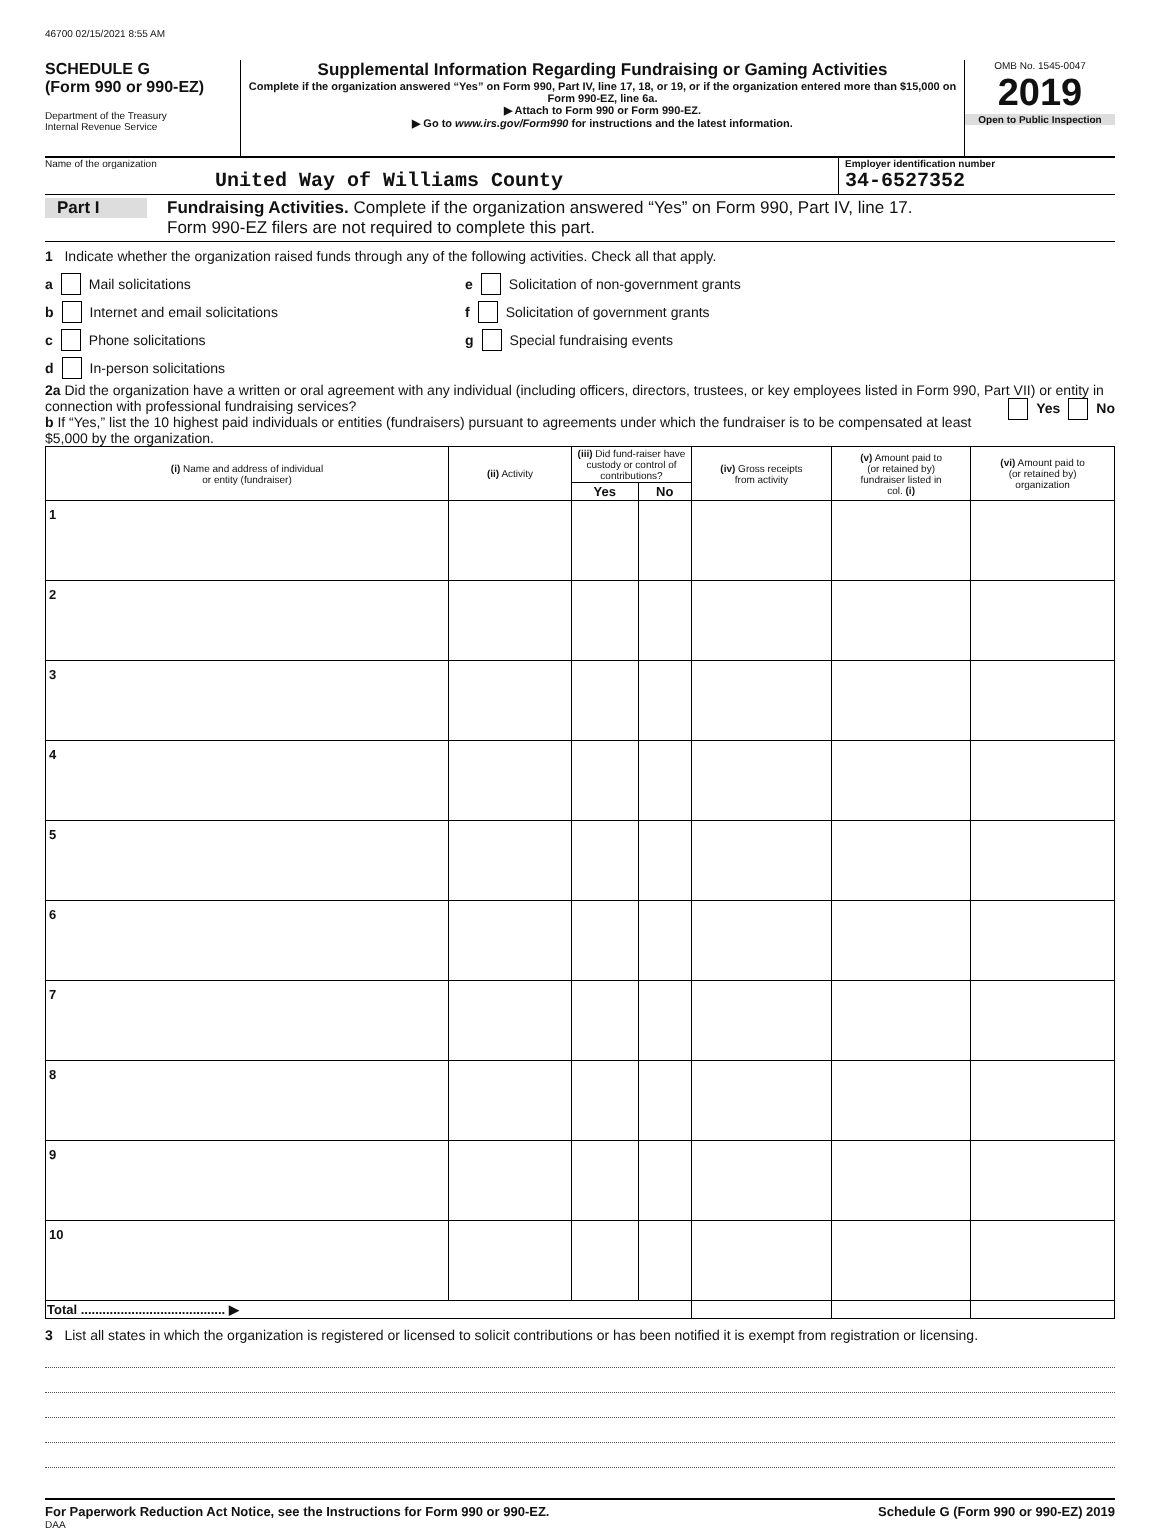46700 02/15/2021 8:55 AM
SCHEDULE G
(Form 990 or 990-EZ)
Department of the Treasury
Internal Revenue Service
Supplemental Information Regarding Fundraising or Gaming Activities
Complete if the organization answered “Yes” on Form 990, Part IV, line 17, 18, or 19, or if the organization entered more than $15,000 on Form 990-EZ, line 6a.
▶ Attach to Form 990 or Form 990-EZ.
▶ Go to www.irs.gov/Form990 for instructions and the latest information.
OMB No. 1545-0047
2019
Open to Public Inspection
Name of the organization
United Way of Williams County
Employer identification number
34-6527352
Part I Fundraising Activities. Complete if the organization answered “Yes” on Form 990, Part IV, line 17.
Form 990-EZ filers are not required to complete this part.
1 Indicate whether the organization raised funds through any of the following activities. Check all that apply.
a Mail solicitations
b Internet and email solicitations
c Phone solicitations
d In-person solicitations
e Solicitation of non-government grants
f Solicitation of government grants
g Special fundraising events
2a Did the organization have a written or oral agreement with any individual (including officers, directors, trustees, or key employees listed in Form 990, Part VII) or entity in connection with professional fundraising services? Yes No
b If “Yes,” list the 10 highest paid individuals or entities (fundraisers) pursuant to agreements under which the fundraiser is to be compensated at least $5,000 by the organization.
| (i) Name and address of individual or entity (fundraiser) | (ii) Activity | (iii) Did fund-raiser have custody or control of contributions? | | (iv) Gross receipts from activity | (v) Amount paid to (or retained by) fundraiser listed in col. (i) | (vi) Amount paid to (or retained by) organization |
| --- | --- | --- | --- | --- | --- | --- |
| | | Yes | No | | | |
| 1 | | | | | | |
| 2 | | | | | | |
| 3 | | | | | | |
| 4 | | | | | | |
| 5 | | | | | | |
| 6 | | | | | | |
| 7 | | | | | | |
| 8 | | | | | | |
| 9 | | | | | | |
| 10 | | | | | | |
| Total ........................................ ▶ | | | | | | |
3 List all states in which the organization is registered or licensed to solicit contributions or has been notified it is exempt from registration or licensing.
For Paperwork Reduction Act Notice, see the Instructions for Form 990 or 990-EZ. Schedule G (Form 990 or 990-EZ) 2019
DAA